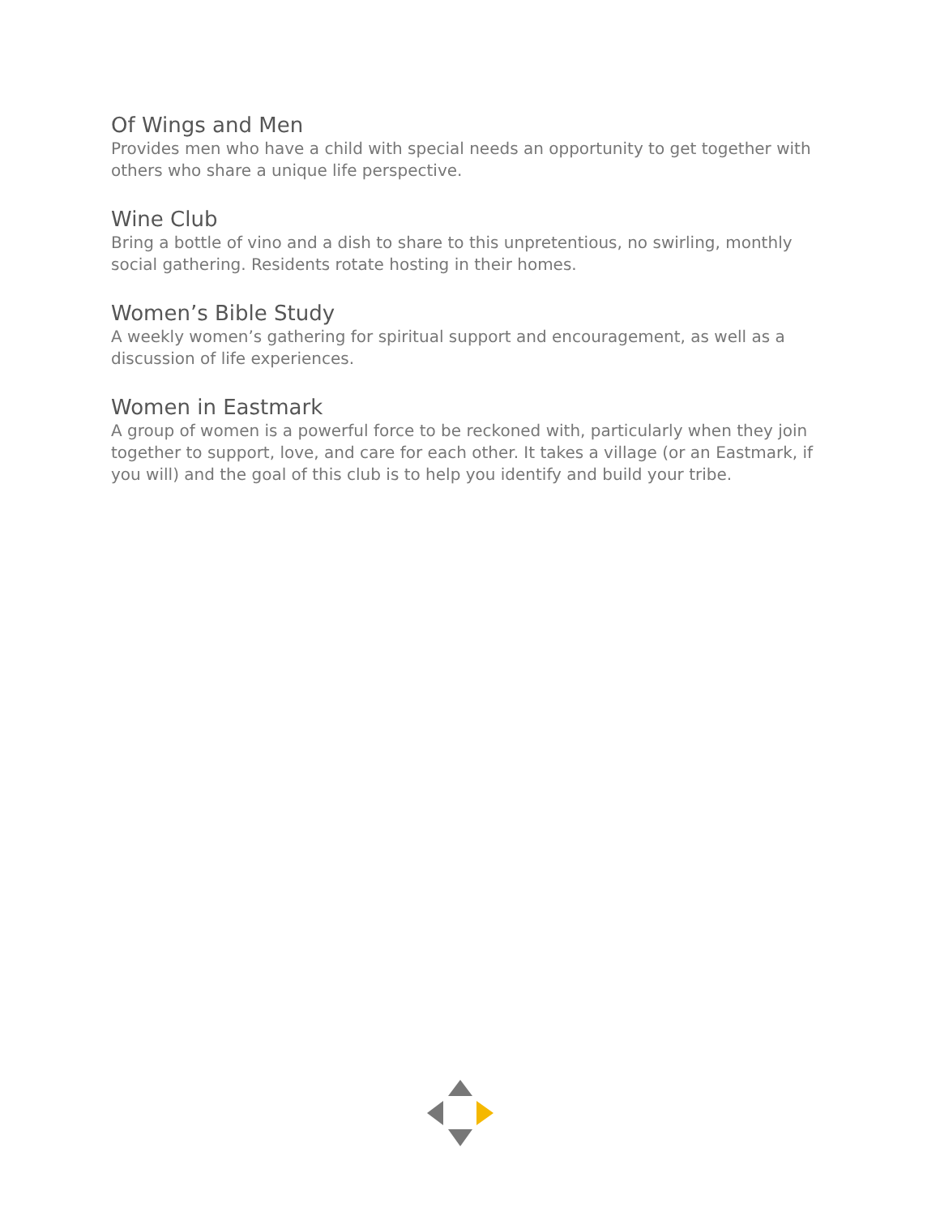Of Wings and Men
Provides men who have a child with special needs an opportunity to get together with others who share a unique life perspective.
Wine Club
Bring a bottle of vino and a dish to share to this unpretentious, no swirling, monthly social gathering. Residents rotate hosting in their homes.
Women’s Bible Study
A weekly women’s gathering for spiritual support and encouragement, as well as a discussion of life experiences.
Women in Eastmark
A group of women is a powerful force to be reckoned with, particularly when they join together to support, love, and care for each other. It takes a village (or an Eastmark, if you will) and the goal of this club is to help you identify and build your tribe.